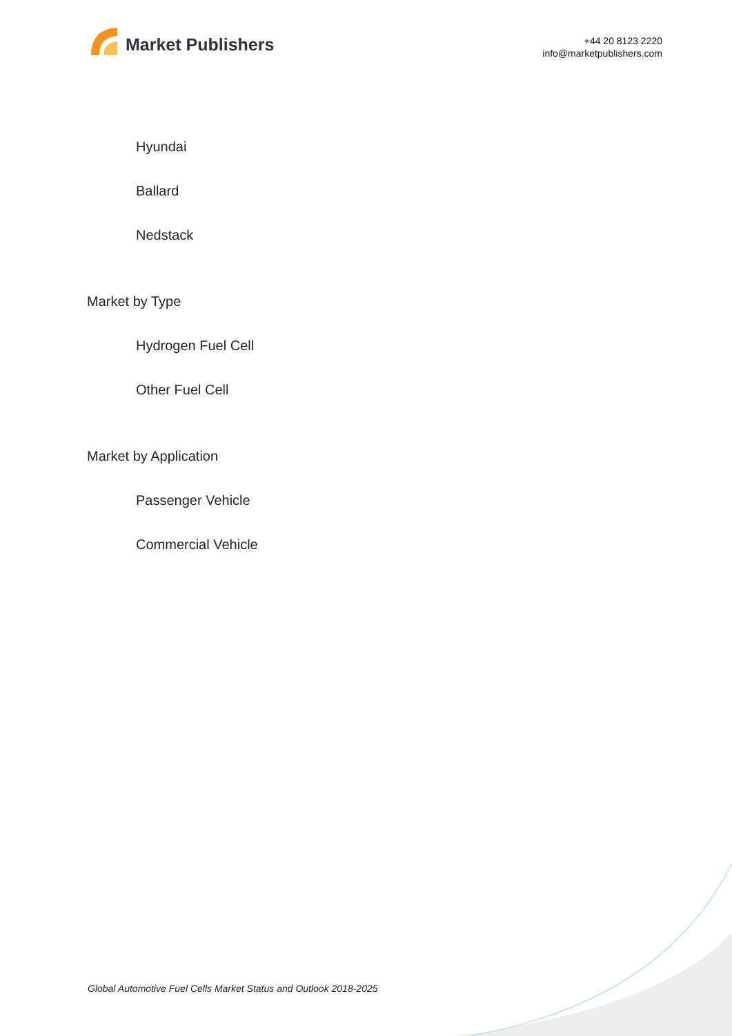Market Publishers
+44 20 8123 2220
info@marketpublishers.com
Hyundai
Ballard
Nedstack
Market by Type
Hydrogen Fuel Cell
Other Fuel Cell
Market by Application
Passenger Vehicle
Commercial Vehicle
Global Automotive Fuel Cells Market Status and Outlook 2018-2025